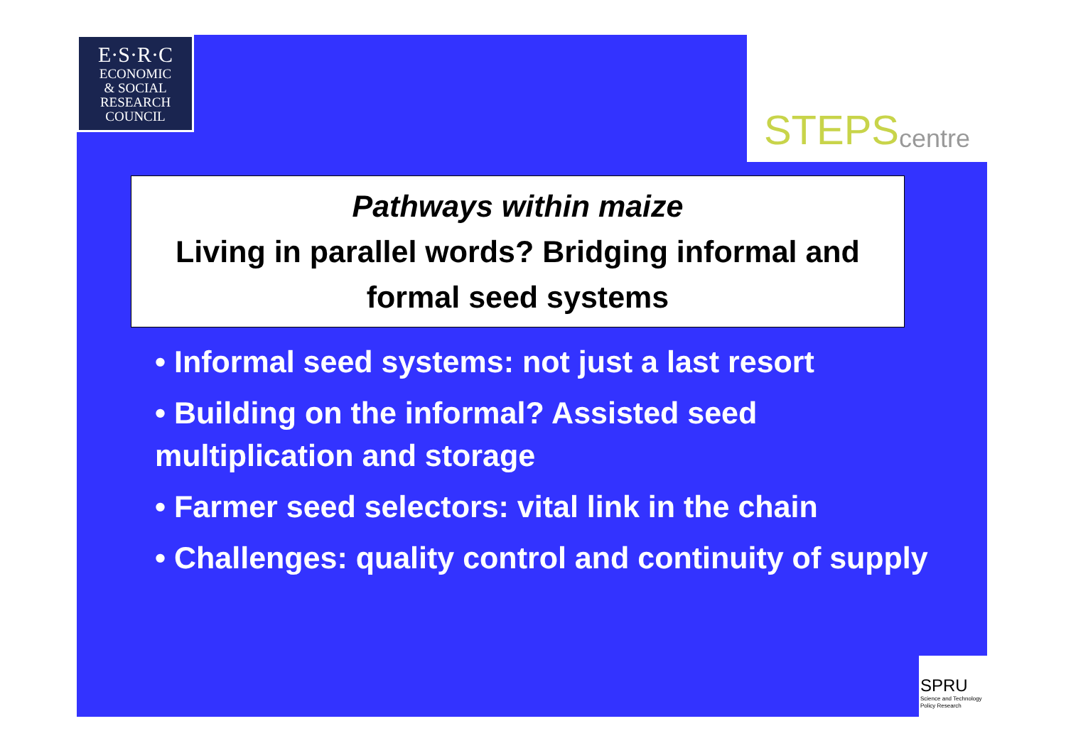E·S·R·C
ECONOMIC
& SOCIAL
RESEARCH
COUNCIL
STEPS centre
Pathways within maize
Living in parallel words? Bridging informal and formal seed systems
• Informal seed systems: not just a last resort
• Building on the informal? Assisted seed multiplication and storage
• Farmer seed selectors: vital link in the chain
• Challenges: quality control and continuity of supply
SPRU
Science and Technology Policy Research